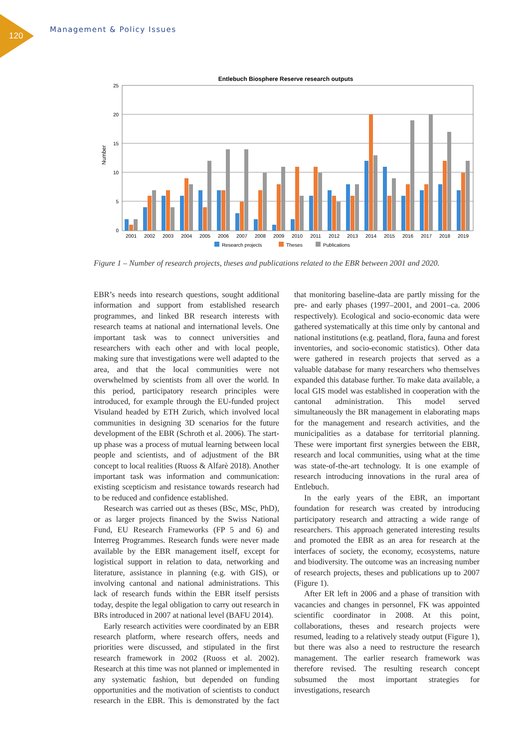120
Management & Policy Issues
Entlebuch Biosphere Reserve research outputs
25
20
15
10
5
0
Number
2001
2002
2003
2004
2005
2006
2007
2008
2009
2010
2011
2012
2013
2014
2015
2016
2017
2018
2019
Research projects
Theses
Publications
Figure 1 – Number of research projects, theses and publications related to the EBR between 2001 and 2020.
EBR’s needs into research questions, sought additional information and support from established research programmes, and linked BR research interests with research teams at national and international levels. One important task was to connect universities and researchers with each other and with local people, making sure that investigations were well adapted to the area, and that the local communities were not overwhelmed by scientists from all over the world. In this period, participatory research principles were introduced, for example through the EU-funded project Visuland headed by ETH Zurich, which involved local communities in designing 3D scenarios for the future development of the EBR (Schroth et al. 2006). The start-up phase was a process of mutual learning between local people and scientists, and of adjustment of the BR concept to local realities (Ruoss & Alfarè 2018). Another important task was information and communication: existing scepticism and resistance towards research had to be reduced and confidence established.
Research was carried out as theses (BSc, MSc, PhD), or as larger projects financed by the Swiss National Fund, EU Research Frameworks (FP 5 and 6) and Interreg Programmes. Research funds were never made available by the EBR management itself, except for logistical support in relation to data, networking and literature, assistance in planning (e.g. with GIS), or involving cantonal and national administrations. This lack of research funds within the EBR itself persists today, despite the legal obligation to carry out research in BRs introduced in 2007 at national level (BAFU 2014).
Early research activities were coordinated by an EBR research platform, where research offers, needs and priorities were discussed, and stipulated in the first research framework in 2002 (Ruoss et al. 2002). Research at this time was not planned or implemented in any systematic fashion, but depended on funding opportunities and the motivation of scientists to conduct research in the EBR. This is demonstrated by the fact that monitoring baseline-data are partly missing for the pre- and early phases (1997–2001, and 2001–ca. 2006 respectively). Ecological and socio-economic data were gathered systematically at this time only by cantonal and national institutions (e.g. peatland, flora, fauna and forest inventories, and socio-economic statistics). Other data were gathered in research projects that served as a valuable database for many researchers who themselves expanded this database further. To make data available, a local GIS model was established in cooperation with the cantonal administration. This model served simultaneously the BR management in elaborating maps for the management and research activities, and the municipalities as a database for territorial planning. These were important first synergies between the EBR, research and local communities, using what at the time was state-of-the-art technology. It is one example of research introducing innovations in the rural area of Entlebuch.
In the early years of the EBR, an important foundation for research was created by introducing participatory research and attracting a wide range of researchers. This approach generated interesting results and promoted the EBR as an area for research at the interfaces of society, the economy, ecosystems, nature and biodiversity. The outcome was an increasing number of research projects, theses and publications up to 2007 (Figure 1).
After ER left in 2006 and a phase of transition with vacancies and changes in personnel, FK was appointed scientific coordinator in 2008. At this point, collaborations, theses and research projects were resumed, leading to a relatively steady output (Figure 1), but there was also a need to restructure the research management. The earlier research framework was therefore revised. The resulting research concept subsumed the most important strategies for investigations, research